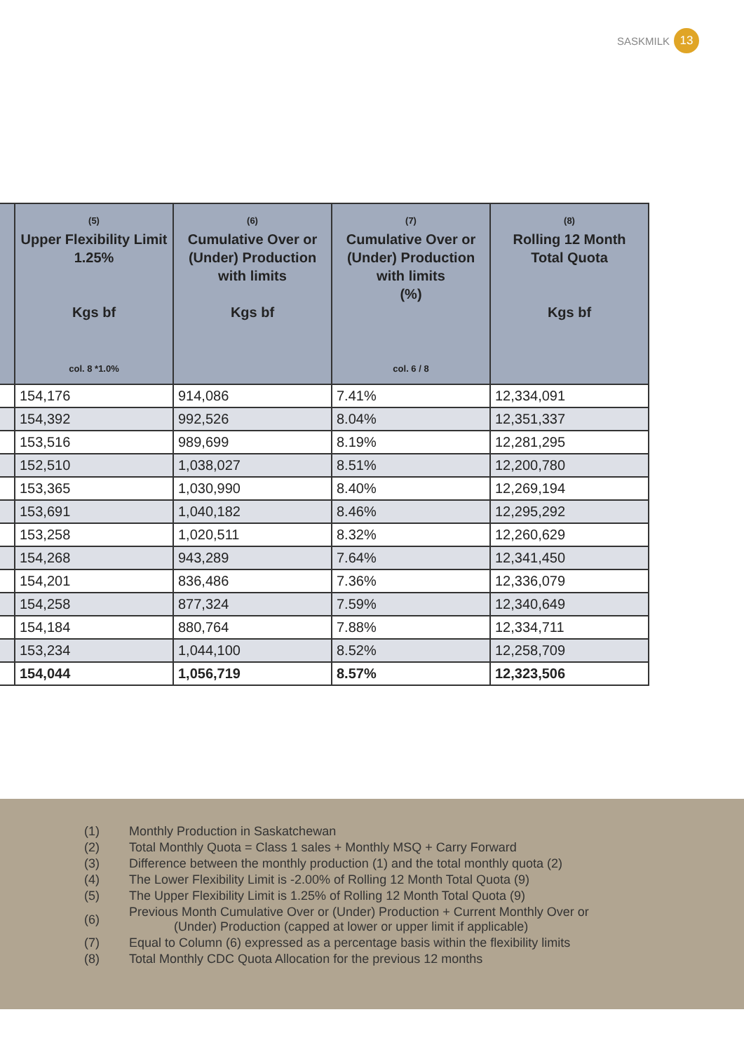SASKMILK 13
| | (5) Upper Flexibility Limit 1.25% Kgs bf col. 8 *1.0% | (6) Cumulative Over or (Under) Production with limits Kgs bf | (7) Cumulative Over or (Under) Production with limits (%) col. 6 / 8 | (8) Rolling 12 Month Total Quota Kgs bf |
| --- | --- | --- | --- | --- |
| | 154,176 | 914,086 | 7.41% | 12,334,091 |
| | 154,392 | 992,526 | 8.04% | 12,351,337 |
| | 153,516 | 989,699 | 8.19% | 12,281,295 |
| | 152,510 | 1,038,027 | 8.51% | 12,200,780 |
| | 153,365 | 1,030,990 | 8.40% | 12,269,194 |
| | 153,691 | 1,040,182 | 8.46% | 12,295,292 |
| | 153,258 | 1,020,511 | 8.32% | 12,260,629 |
| | 154,268 | 943,289 | 7.64% | 12,341,450 |
| | 154,201 | 836,486 | 7.36% | 12,336,079 |
| | 154,258 | 877,324 | 7.59% | 12,340,649 |
| | 154,184 | 880,764 | 7.88% | 12,334,711 |
| | 153,234 | 1,044,100 | 8.52% | 12,258,709 |
| | 154,044 | 1,056,719 | 8.57% | 12,323,506 |
| (1) | Monthly Production in Saskatchewan |
| (2) | Total Monthly Quota = Class 1 sales + Monthly MSQ + Carry Forward |
| (3) | Difference between the monthly production (1) and the total monthly quota (2) |
| (4) | The Lower Flexibility Limit is -2.00% of Rolling 12 Month Total Quota (9) |
| (5) | The Upper Flexibility Limit is 1.25% of Rolling 12 Month Total Quota (9) |
| (6) | Previous Month Cumulative Over or (Under) Production + Current Monthly Over or (Under) Production (capped at lower or upper limit if applicable) |
| (7) | Equal to Column (6) expressed as a percentage basis within the flexibility limits |
| (8) | Total Monthly CDC Quota Allocation for the previous 12 months |